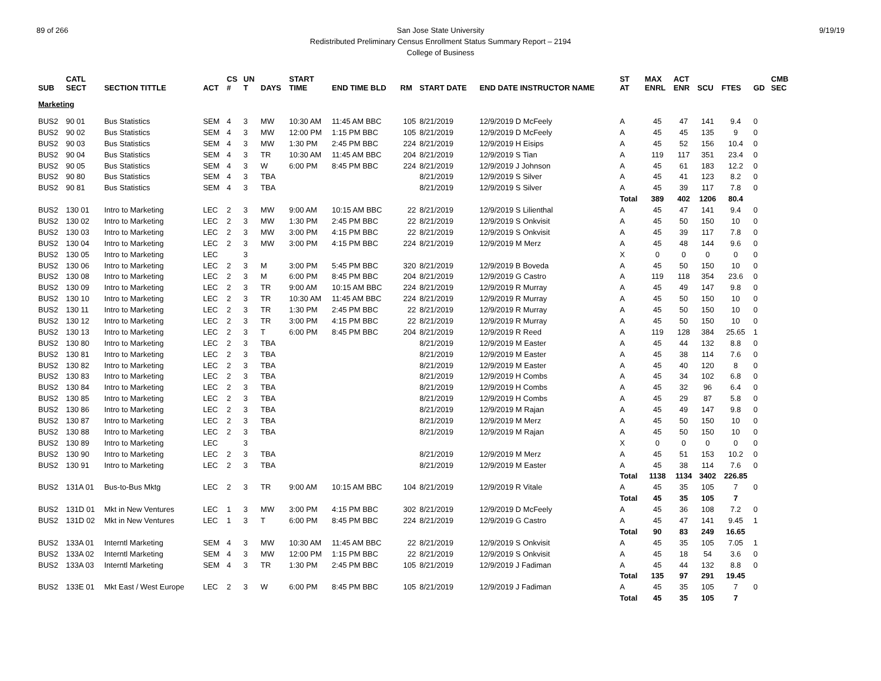89 of 266 9/19/19 San Jose State University
Redistributed Preliminary Census Enrollment Status Summary Report – 2194
College of Business
| SUB | CATL SECT | SECTION TITTLE | ACT | CS # | UN T | DAYS | START TIME | END TIME BLD | RM | START DATE | END DATE INSTRUCTOR NAME | ST AT | MAX ENRL | ACT ENR | SCU | FTES | GD | CMB SEC |
| --- | --- | --- | --- | --- | --- | --- | --- | --- | --- | --- | --- | --- | --- | --- | --- | --- | --- | --- |
| Marketing | | | | | | | | | | | | | | | | | | |
| BUS2 | 90 01 | Bus Statistics | SEM | 4 | 3 | MW | 10:30 AM | 11:45 AM BBC | 105 | 8/21/2019 | 12/9/2019 D McFeely | A | 45 | 47 | 141 | 9.4 | 0 | |
| BUS2 | 90 02 | Bus Statistics | SEM | 4 | 3 | MW | 12:00 PM | 1:15 PM BBC | 105 | 8/21/2019 | 12/9/2019 D McFeely | A | 45 | 45 | 135 | 9 | 0 | |
| BUS2 | 90 03 | Bus Statistics | SEM | 4 | 3 | MW | 1:30 PM | 2:45 PM BBC | 224 | 8/21/2019 | 12/9/2019 H Eisips | A | 45 | 52 | 156 | 10.4 | 0 | |
| BUS2 | 90 04 | Bus Statistics | SEM | 4 | 3 | TR | 10:30 AM | 11:45 AM BBC | 204 | 8/21/2019 | 12/9/2019 S Tian | A | 119 | 117 | 351 | 23.4 | 0 | |
| BUS2 | 90 05 | Bus Statistics | SEM | 4 | 3 | W | 6:00 PM | 8:45 PM BBC | 224 | 8/21/2019 | 12/9/2019 J Johnson | A | 45 | 61 | 183 | 12.2 | 0 | |
| BUS2 | 90 80 | Bus Statistics | SEM | 4 | 3 | TBA | | | | 8/21/2019 | 12/9/2019 S Silver | A | 45 | 41 | 123 | 8.2 | 0 | |
| BUS2 | 90 81 | Bus Statistics | SEM | 4 | 3 | TBA | | | | 8/21/2019 | 12/9/2019 S Silver | A | 45 | 39 | 117 | 7.8 | 0 | |
| | | | | | | | | | | | | Total | 389 | 402 | 1206 | 80.4 | | |
| BUS2 | 130 01 | Intro to Marketing | LEC | 2 | 3 | MW | 9:00 AM | 10:15 AM BBC | 22 | 8/21/2019 | 12/9/2019 S Lilienthal | A | 45 | 47 | 141 | 9.4 | 0 | |
| BUS2 | 130 02 | Intro to Marketing | LEC | 2 | 3 | MW | 1:30 PM | 2:45 PM BBC | 22 | 8/21/2019 | 12/9/2019 S Onkvisit | A | 45 | 50 | 150 | 10 | 0 | |
| BUS2 | 130 03 | Intro to Marketing | LEC | 2 | 3 | MW | 3:00 PM | 4:15 PM BBC | 22 | 8/21/2019 | 12/9/2019 S Onkvisit | A | 45 | 39 | 117 | 7.8 | 0 | |
| BUS2 | 130 04 | Intro to Marketing | LEC | 2 | 3 | MW | 3:00 PM | 4:15 PM BBC | 224 | 8/21/2019 | 12/9/2019 M Merz | A | 45 | 48 | 144 | 9.6 | 0 | |
| BUS2 | 130 05 | Intro to Marketing | LEC | | 3 | | | | | | | X | 0 | 0 | 0 | 0 | 0 | |
| BUS2 | 130 06 | Intro to Marketing | LEC | 2 | 3 | M | 3:00 PM | 5:45 PM BBC | 320 | 8/21/2019 | 12/9/2019 B Boveda | A | 45 | 50 | 150 | 10 | 0 | |
| BUS2 | 130 08 | Intro to Marketing | LEC | 2 | 3 | M | 6:00 PM | 8:45 PM BBC | 204 | 8/21/2019 | 12/9/2019 G Castro | A | 119 | 118 | 354 | 23.6 | 0 | |
| BUS2 | 130 09 | Intro to Marketing | LEC | 2 | 3 | TR | 9:00 AM | 10:15 AM BBC | 224 | 8/21/2019 | 12/9/2019 R Murray | A | 45 | 49 | 147 | 9.8 | 0 | |
| BUS2 | 130 10 | Intro to Marketing | LEC | 2 | 3 | TR | 10:30 AM | 11:45 AM BBC | 224 | 8/21/2019 | 12/9/2019 R Murray | A | 45 | 50 | 150 | 10 | 0 | |
| BUS2 | 130 11 | Intro to Marketing | LEC | 2 | 3 | TR | 1:30 PM | 2:45 PM BBC | 22 | 8/21/2019 | 12/9/2019 R Murray | A | 45 | 50 | 150 | 10 | 0 | |
| BUS2 | 130 12 | Intro to Marketing | LEC | 2 | 3 | TR | 3:00 PM | 4:15 PM BBC | 22 | 8/21/2019 | 12/9/2019 R Murray | A | 45 | 50 | 150 | 10 | 0 | |
| BUS2 | 130 13 | Intro to Marketing | LEC | 2 | 3 | T | 6:00 PM | 8:45 PM BBC | 204 | 8/21/2019 | 12/9/2019 R Reed | A | 119 | 128 | 384 | 25.65 | 1 | |
| BUS2 | 130 80 | Intro to Marketing | LEC | 2 | 3 | TBA | | | | 8/21/2019 | 12/9/2019 M Easter | A | 45 | 44 | 132 | 8.8 | 0 | |
| BUS2 | 130 81 | Intro to Marketing | LEC | 2 | 3 | TBA | | | | 8/21/2019 | 12/9/2019 M Easter | A | 45 | 38 | 114 | 7.6 | 0 | |
| BUS2 | 130 82 | Intro to Marketing | LEC | 2 | 3 | TBA | | | | 8/21/2019 | 12/9/2019 M Easter | A | 45 | 40 | 120 | 8 | 0 | |
| BUS2 | 130 83 | Intro to Marketing | LEC | 2 | 3 | TBA | | | | 8/21/2019 | 12/9/2019 H Combs | A | 45 | 34 | 102 | 6.8 | 0 | |
| BUS2 | 130 84 | Intro to Marketing | LEC | 2 | 3 | TBA | | | | 8/21/2019 | 12/9/2019 H Combs | A | 45 | 32 | 96 | 6.4 | 0 | |
| BUS2 | 130 85 | Intro to Marketing | LEC | 2 | 3 | TBA | | | | 8/21/2019 | 12/9/2019 H Combs | A | 45 | 29 | 87 | 5.8 | 0 | |
| BUS2 | 130 86 | Intro to Marketing | LEC | 2 | 3 | TBA | | | | 8/21/2019 | 12/9/2019 M Rajan | A | 45 | 49 | 147 | 9.8 | 0 | |
| BUS2 | 130 87 | Intro to Marketing | LEC | 2 | 3 | TBA | | | | 8/21/2019 | 12/9/2019 M Merz | A | 45 | 50 | 150 | 10 | 0 | |
| BUS2 | 130 88 | Intro to Marketing | LEC | 2 | 3 | TBA | | | | 8/21/2019 | 12/9/2019 M Rajan | A | 45 | 50 | 150 | 10 | 0 | |
| BUS2 | 130 89 | Intro to Marketing | LEC | | 3 | | | | | | | X | 0 | 0 | 0 | 0 | 0 | |
| BUS2 | 130 90 | Intro to Marketing | LEC | 2 | 3 | TBA | | | | 8/21/2019 | 12/9/2019 M Merz | A | 45 | 51 | 153 | 10.2 | 0 | |
| BUS2 | 130 91 | Intro to Marketing | LEC | 2 | 3 | TBA | | | | 8/21/2019 | 12/9/2019 M Easter | A | 45 | 38 | 114 | 7.6 | 0 | |
| | | | | | | | | | | | | Total | 1138 | 1134 | 3402 | 226.85 | | |
| BUS2 | 131A 01 | Bus-to-Bus Mktg | LEC | 2 | 3 | TR | 9:00 AM | 10:15 AM BBC | 104 | 8/21/2019 | 12/9/2019 R Vitale | A | 45 | 35 | 105 | 7 | 0 | |
| | | | | | | | | | | | | Total | 45 | 35 | 105 | 7 | | |
| BUS2 | 131D 01 | Mkt in New Ventures | LEC | 1 | 3 | MW | 3:00 PM | 4:15 PM BBC | 302 | 8/21/2019 | 12/9/2019 D McFeely | A | 45 | 36 | 108 | 7.2 | 0 | |
| BUS2 | 131D 02 | Mkt in New Ventures | LEC | 1 | 3 | T | 6:00 PM | 8:45 PM BBC | 224 | 8/21/2019 | 12/9/2019 G Castro | A | 45 | 47 | 141 | 9.45 | 1 | |
| | | | | | | | | | | | | Total | 90 | 83 | 249 | 16.65 | | |
| BUS2 | 133A 01 | Interntl Marketing | SEM | 4 | 3 | MW | 10:30 AM | 11:45 AM BBC | 22 | 8/21/2019 | 12/9/2019 S Onkvisit | A | 45 | 35 | 105 | 7.05 | 1 | |
| BUS2 | 133A 02 | Interntl Marketing | SEM | 4 | 3 | MW | 12:00 PM | 1:15 PM BBC | 22 | 8/21/2019 | 12/9/2019 S Onkvisit | A | 45 | 18 | 54 | 3.6 | 0 | |
| BUS2 | 133A 03 | Interntl Marketing | SEM | 4 | 3 | TR | 1:30 PM | 2:45 PM BBC | 105 | 8/21/2019 | 12/9/2019 J Fadiman | A | 45 | 44 | 132 | 8.8 | 0 | |
| | | | | | | | | | | | | Total | 135 | 97 | 291 | 19.45 | | |
| BUS2 | 133E 01 | Mkt East / West Europe | LEC | 2 | 3 | W | 6:00 PM | 8:45 PM BBC | 105 | 8/21/2019 | 12/9/2019 J Fadiman | A | 45 | 35 | 105 | 7 | 0 | |
| | | | | | | | | | | | | Total | 45 | 35 | 105 | 7 | | |